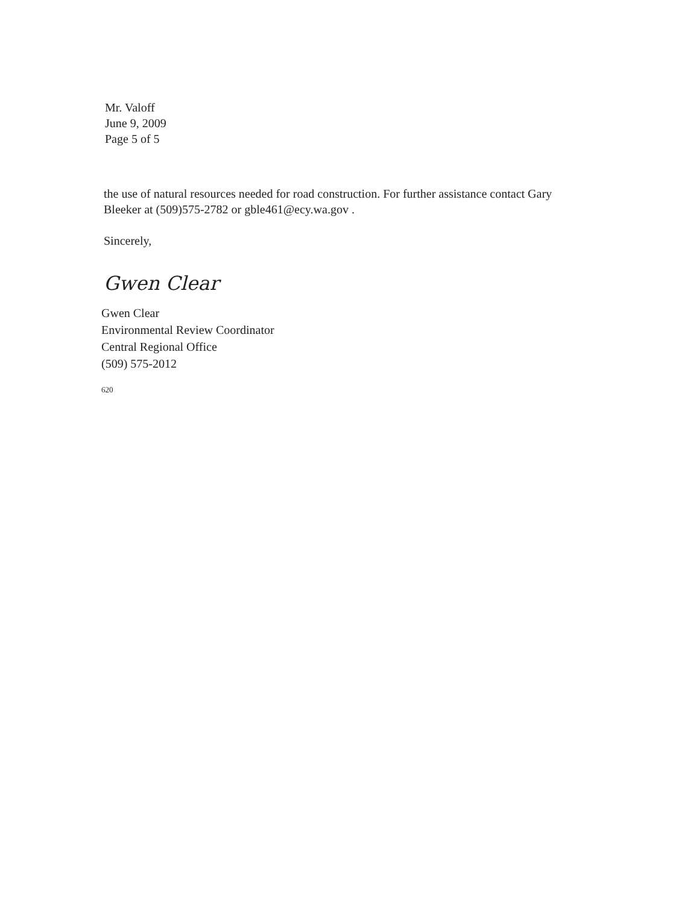Mr. Valoff
June 9, 2009
Page 5 of 5
the use of natural resources needed for road construction. For further assistance contact Gary Bleeker at (509)575-2782 or gble461@ecy.wa.gov .
Sincerely,
Gwen Clear
Gwen Clear
Environmental Review Coordinator
Central Regional Office
(509) 575-2012
620